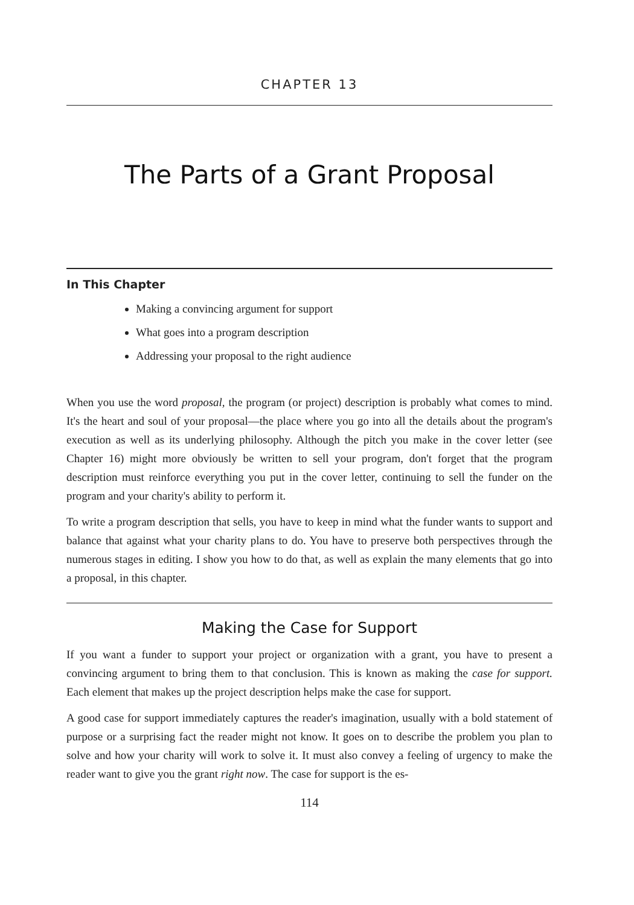CHAPTER 13
The Parts of a Grant Proposal
In This Chapter
Making a convincing argument for support
What goes into a program description
Addressing your proposal to the right audience
When you use the word proposal, the program (or project) description is probably what comes to mind. It's the heart and soul of your proposal—the place where you go into all the details about the program's execution as well as its underlying philosophy. Although the pitch you make in the cover letter (see Chapter 16) might more obviously be written to sell your program, don't forget that the program description must reinforce everything you put in the cover letter, continuing to sell the funder on the program and your charity's ability to perform it.
To write a program description that sells, you have to keep in mind what the funder wants to support and balance that against what your charity plans to do. You have to preserve both perspectives through the numerous stages in editing. I show you how to do that, as well as explain the many elements that go into a proposal, in this chapter.
Making the Case for Support
If you want a funder to support your project or organization with a grant, you have to present a convincing argument to bring them to that conclusion. This is known as making the case for support. Each element that makes up the project description helps make the case for support.
A good case for support immediately captures the reader's imagination, usually with a bold statement of purpose or a surprising fact the reader might not know. It goes on to describe the problem you plan to solve and how your charity will work to solve it. It must also convey a feeling of urgency to make the reader want to give you the grant right now. The case for support is the es-
114